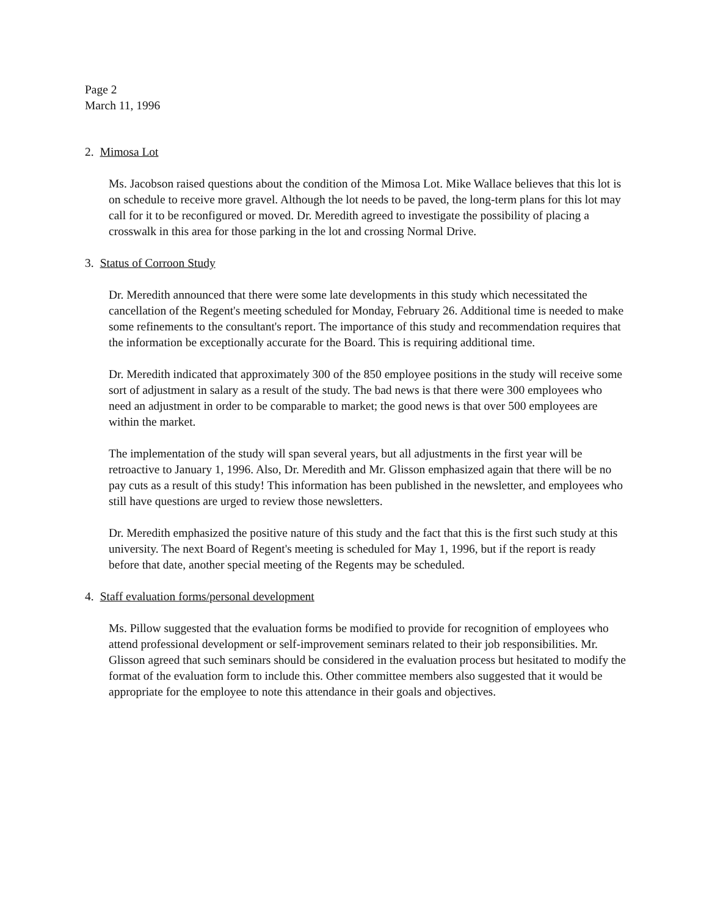Page 2
March 11, 1996
2. Mimosa Lot
Ms. Jacobson raised questions about the condition of the Mimosa Lot. Mike Wallace believes that this lot is on schedule to receive more gravel. Although the lot needs to be paved, the long-term plans for this lot may call for it to be reconfigured or moved. Dr. Meredith agreed to investigate the possibility of placing a crosswalk in this area for those parking in the lot and crossing Normal Drive.
3. Status of Corroon Study
Dr. Meredith announced that there were some late developments in this study which necessitated the cancellation of the Regent's meeting scheduled for Monday, February 26. Additional time is needed to make some refinements to the consultant's report. The importance of this study and recommendation requires that the information be exceptionally accurate for the Board. This is requiring additional time.
Dr. Meredith indicated that approximately 300 of the 850 employee positions in the study will receive some sort of adjustment in salary as a result of the study. The bad news is that there were 300 employees who need an adjustment in order to be comparable to market; the good news is that over 500 employees are within the market.
The implementation of the study will span several years, but all adjustments in the first year will be retroactive to January 1, 1996. Also, Dr. Meredith and Mr. Glisson emphasized again that there will be no pay cuts as a result of this study! This information has been published in the newsletter, and employees who still have questions are urged to review those newsletters.
Dr. Meredith emphasized the positive nature of this study and the fact that this is the first such study at this university. The next Board of Regent's meeting is scheduled for May 1, 1996, but if the report is ready before that date, another special meeting of the Regents may be scheduled.
4. Staff evaluation forms/personal development
Ms. Pillow suggested that the evaluation forms be modified to provide for recognition of employees who attend professional development or self-improvement seminars related to their job responsibilities. Mr. Glisson agreed that such seminars should be considered in the evaluation process but hesitated to modify the format of the evaluation form to include this. Other committee members also suggested that it would be appropriate for the employee to note this attendance in their goals and objectives.